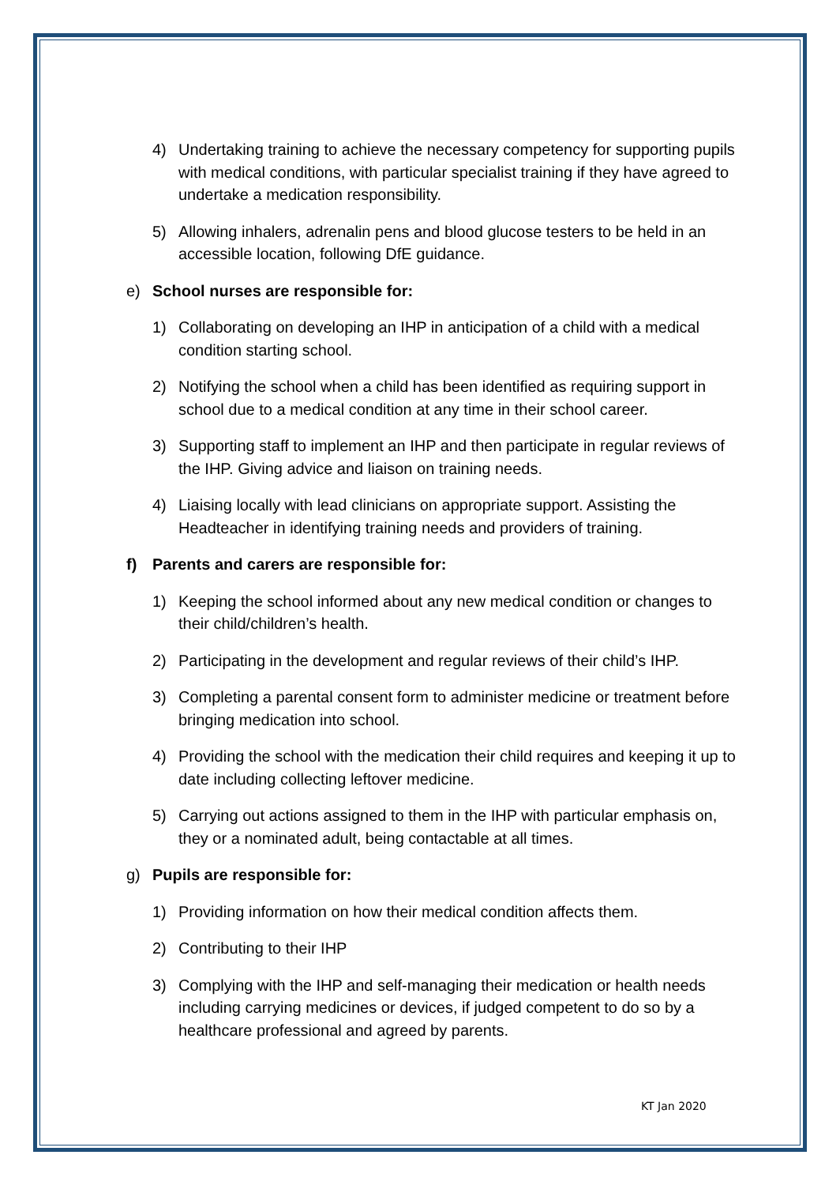4) Undertaking training to achieve the necessary competency for supporting pupils with medical conditions, with particular specialist training if they have agreed to undertake a medication responsibility.
5) Allowing inhalers, adrenalin pens and blood glucose testers to be held in an accessible location, following DfE guidance.
e) School nurses are responsible for:
1) Collaborating on developing an IHP in anticipation of a child with a medical condition starting school.
2) Notifying the school when a child has been identified as requiring support in school due to a medical condition at any time in their school career.
3) Supporting staff to implement an IHP and then participate in regular reviews of the IHP. Giving advice and liaison on training needs.
4) Liaising locally with lead clinicians on appropriate support. Assisting the Headteacher in identifying training needs and providers of training.
f) Parents and carers are responsible for:
1) Keeping the school informed about any new medical condition or changes to their child/children’s health.
2) Participating in the development and regular reviews of their child’s IHP.
3) Completing a parental consent form to administer medicine or treatment before bringing medication into school.
4) Providing the school with the medication their child requires and keeping it up to date including collecting leftover medicine.
5) Carrying out actions assigned to them in the IHP with particular emphasis on, they or a nominated adult, being contactable at all times.
g) Pupils are responsible for:
1) Providing information on how their medical condition affects them.
2) Contributing to their IHP
3) Complying with the IHP and self-managing their medication or health needs including carrying medicines or devices, if judged competent to do so by a healthcare professional and agreed by parents.
KT Jan 2020